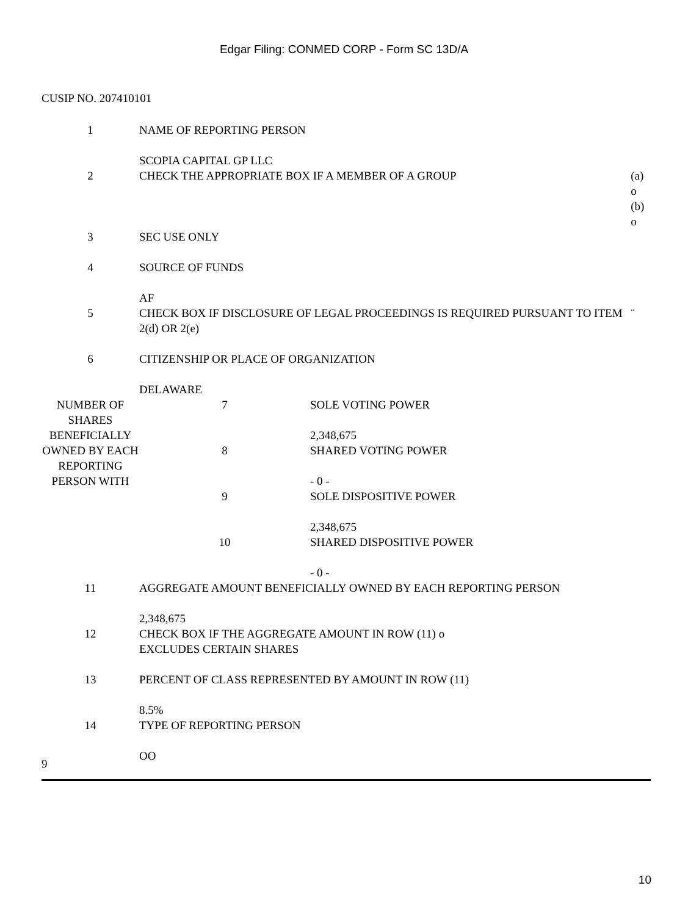Edgar Filing: CONMED CORP - Form SC 13D/A
CUSIP NO. 207410101
| 1 | NAME OF REPORTING PERSON SCOPIA CAPITAL GP LLC | |
| 2 | CHECK THE APPROPRIATE BOX IF A MEMBER OF A GROUP | (a) o (b) o |
| 3 | SEC USE ONLY | |
| 4 | SOURCE OF FUNDS AF | |
| 5 | CHECK BOX IF DISCLOSURE OF LEGAL PROCEEDINGS IS REQUIRED PURSUANT TO ITEM 2(d) OR 2(e) | ¨ |
| 6 | CITIZENSHIP OR PLACE OF ORGANIZATION DELAWARE | |
| NUMBER OF SHARES BENEFICIALLY OWNED BY EACH REPORTING PERSON WITH | 7 | SOLE VOTING POWER 2,348,675 |
| | 8 | SHARED VOTING POWER - 0 - |
| | 9 | SOLE DISPOSITIVE POWER 2,348,675 |
| | 10 | SHARED DISPOSITIVE POWER - 0 - |
| 11 | AGGREGATE AMOUNT BENEFICIALLY OWNED BY EACH REPORTING PERSON 2,348,675 | |
| 12 | CHECK BOX IF THE AGGREGATE AMOUNT IN ROW (11) o EXCLUDES CERTAIN SHARES | |
| 13 | PERCENT OF CLASS REPRESENTED BY AMOUNT IN ROW (11) 8.5% | |
| 14 | TYPE OF REPORTING PERSON OO | |
9
10